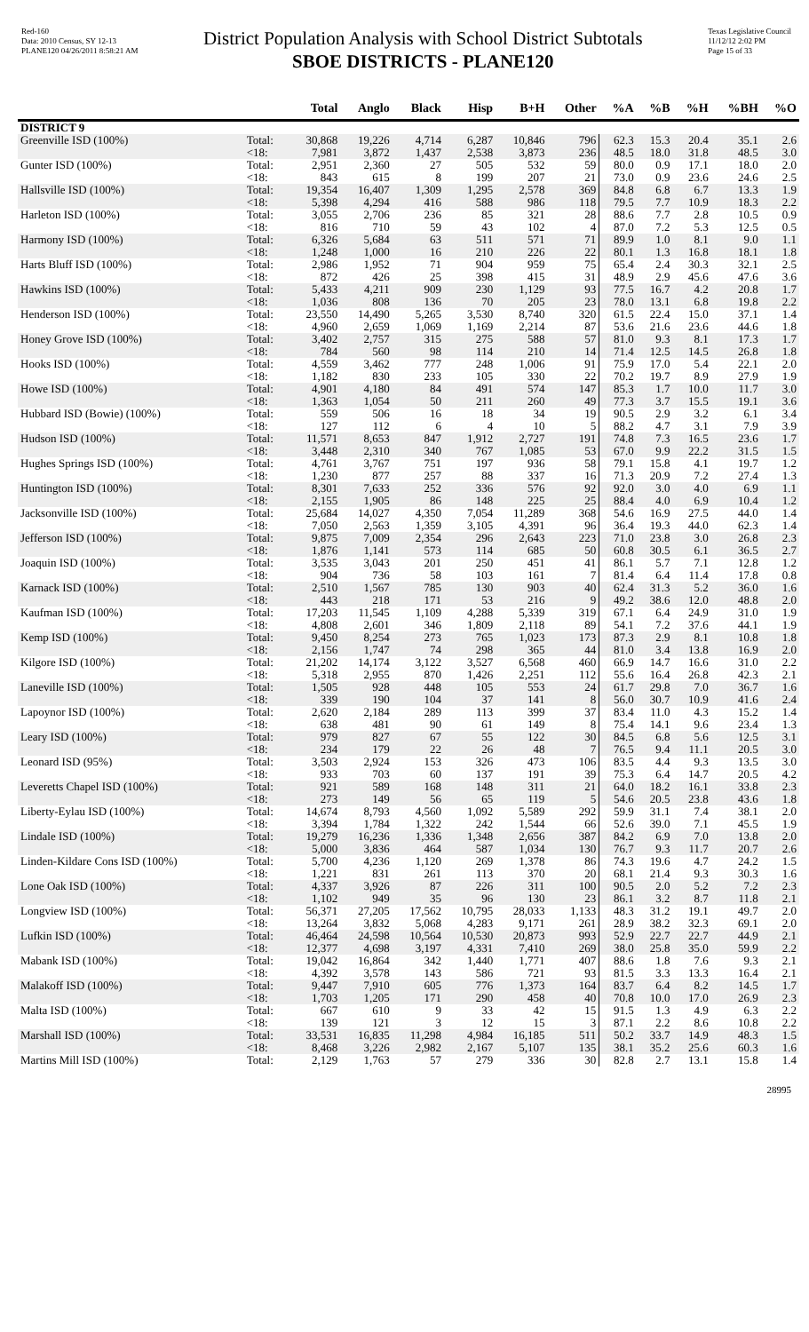Red-160
Data: 2010 Census, SY 12-13
PLANE120 04/26/2011 8:58:21 AM
District Population Analysis with School District Subtotals
SBOE DISTRICTS - PLANE120
Texas Legislative Council
11/12/12 2:02 PM
Page 15 of 33
| | | Total | Anglo | Black | Hisp | B+H | Other | %A | %B | %H | %BH | %O |
| --- | --- | --- | --- | --- | --- | --- | --- | --- | --- | --- | --- | --- |
| DISTRICT 9 | | | | | | | | | | | | |
| Greenville ISD (100%) | Total: | 30,868 | 19,226 | 4,714 | 6,287 | 10,846 | 796 | 62.3 | 15.3 | 20.4 | 35.1 | 2.6 |
| | <18: | 7,981 | 3,872 | 1,437 | 2,538 | 3,873 | 236 | 48.5 | 18.0 | 31.8 | 48.5 | 3.0 |
| Gunter ISD (100%) | Total: | 2,951 | 2,360 | 27 | 505 | 532 | 59 | 80.0 | 0.9 | 17.1 | 18.0 | 2.0 |
| | <18: | 843 | 615 | 8 | 199 | 207 | 21 | 73.0 | 0.9 | 23.6 | 24.6 | 2.5 |
| Hallsville ISD (100%) | Total: | 19,354 | 16,407 | 1,309 | 1,295 | 2,578 | 369 | 84.8 | 6.8 | 6.7 | 13.3 | 1.9 |
| | <18: | 5,398 | 4,294 | 416 | 588 | 986 | 118 | 79.5 | 7.7 | 10.9 | 18.3 | 2.2 |
| Harleton ISD (100%) | Total: | 3,055 | 2,706 | 236 | 85 | 321 | 28 | 88.6 | 7.7 | 2.8 | 10.5 | 0.9 |
| | <18: | 816 | 710 | 59 | 43 | 102 | 4 | 87.0 | 7.2 | 5.3 | 12.5 | 0.5 |
| Harmony ISD (100%) | Total: | 6,326 | 5,684 | 63 | 511 | 571 | 71 | 89.9 | 1.0 | 8.1 | 9.0 | 1.1 |
| | <18: | 1,248 | 1,000 | 16 | 210 | 226 | 22 | 80.1 | 1.3 | 16.8 | 18.1 | 1.8 |
| Harts Bluff ISD (100%) | Total: | 2,986 | 1,952 | 71 | 904 | 959 | 75 | 65.4 | 2.4 | 30.3 | 32.1 | 2.5 |
| | <18: | 872 | 426 | 25 | 398 | 415 | 31 | 48.9 | 2.9 | 45.6 | 47.6 | 3.6 |
| Hawkins ISD (100%) | Total: | 5,433 | 4,211 | 909 | 230 | 1,129 | 93 | 77.5 | 16.7 | 4.2 | 20.8 | 1.7 |
| | <18: | 1,036 | 808 | 136 | 70 | 205 | 23 | 78.0 | 13.1 | 6.8 | 19.8 | 2.2 |
| Henderson ISD (100%) | Total: | 23,550 | 14,490 | 5,265 | 3,530 | 8,740 | 320 | 61.5 | 22.4 | 15.0 | 37.1 | 1.4 |
| | <18: | 4,960 | 2,659 | 1,069 | 1,169 | 2,214 | 87 | 53.6 | 21.6 | 23.6 | 44.6 | 1.8 |
| Honey Grove ISD (100%) | Total: | 3,402 | 2,757 | 315 | 275 | 588 | 57 | 81.0 | 9.3 | 8.1 | 17.3 | 1.7 |
| | <18: | 784 | 560 | 98 | 114 | 210 | 14 | 71.4 | 12.5 | 14.5 | 26.8 | 1.8 |
| Hooks ISD (100%) | Total: | 4,559 | 3,462 | 777 | 248 | 1,006 | 91 | 75.9 | 17.0 | 5.4 | 22.1 | 2.0 |
| | <18: | 1,182 | 830 | 233 | 105 | 330 | 22 | 70.2 | 19.7 | 8.9 | 27.9 | 1.9 |
| Howe ISD (100%) | Total: | 4,901 | 4,180 | 84 | 491 | 574 | 147 | 85.3 | 1.7 | 10.0 | 11.7 | 3.0 |
| | <18: | 1,363 | 1,054 | 50 | 211 | 260 | 49 | 77.3 | 3.7 | 15.5 | 19.1 | 3.6 |
| Hubbard ISD (Bowie) (100%) | Total: | 559 | 506 | 16 | 18 | 34 | 19 | 90.5 | 2.9 | 3.2 | 6.1 | 3.4 |
| | <18: | 127 | 112 | 6 | 4 | 10 | 5 | 88.2 | 4.7 | 3.1 | 7.9 | 3.9 |
| Hudson ISD (100%) | Total: | 11,571 | 8,653 | 847 | 1,912 | 2,727 | 191 | 74.8 | 7.3 | 16.5 | 23.6 | 1.7 |
| | <18: | 3,448 | 2,310 | 340 | 767 | 1,085 | 53 | 67.0 | 9.9 | 22.2 | 31.5 | 1.5 |
| Hughes Springs ISD (100%) | Total: | 4,761 | 3,767 | 751 | 197 | 936 | 58 | 79.1 | 15.8 | 4.1 | 19.7 | 1.2 |
| | <18: | 1,230 | 877 | 257 | 88 | 337 | 16 | 71.3 | 20.9 | 7.2 | 27.4 | 1.3 |
| Huntington ISD (100%) | Total: | 8,301 | 7,633 | 252 | 336 | 576 | 92 | 92.0 | 3.0 | 4.0 | 6.9 | 1.1 |
| | <18: | 2,155 | 1,905 | 86 | 148 | 225 | 25 | 88.4 | 4.0 | 6.9 | 10.4 | 1.2 |
| Jacksonville ISD (100%) | Total: | 25,684 | 14,027 | 4,350 | 7,054 | 11,289 | 368 | 54.6 | 16.9 | 27.5 | 44.0 | 1.4 |
| | <18: | 7,050 | 2,563 | 1,359 | 3,105 | 4,391 | 96 | 36.4 | 19.3 | 44.0 | 62.3 | 1.4 |
| Jefferson ISD (100%) | Total: | 9,875 | 7,009 | 2,354 | 296 | 2,643 | 223 | 71.0 | 23.8 | 3.0 | 26.8 | 2.3 |
| | <18: | 1,876 | 1,141 | 573 | 114 | 685 | 50 | 60.8 | 30.5 | 6.1 | 36.5 | 2.7 |
| Joaquin ISD (100%) | Total: | 3,535 | 3,043 | 201 | 250 | 451 | 41 | 86.1 | 5.7 | 7.1 | 12.8 | 1.2 |
| | <18: | 904 | 736 | 58 | 103 | 161 | 7 | 81.4 | 6.4 | 11.4 | 17.8 | 0.8 |
| Karnack ISD (100%) | Total: | 2,510 | 1,567 | 785 | 130 | 903 | 40 | 62.4 | 31.3 | 5.2 | 36.0 | 1.6 |
| | <18: | 443 | 218 | 171 | 53 | 216 | 9 | 49.2 | 38.6 | 12.0 | 48.8 | 2.0 |
| Kaufman ISD (100%) | Total: | 17,203 | 11,545 | 1,109 | 4,288 | 5,339 | 319 | 67.1 | 6.4 | 24.9 | 31.0 | 1.9 |
| | <18: | 4,808 | 2,601 | 346 | 1,809 | 2,118 | 89 | 54.1 | 7.2 | 37.6 | 44.1 | 1.9 |
| Kemp ISD (100%) | Total: | 9,450 | 8,254 | 273 | 765 | 1,023 | 173 | 87.3 | 2.9 | 8.1 | 10.8 | 1.8 |
| | <18: | 2,156 | 1,747 | 74 | 298 | 365 | 44 | 81.0 | 3.4 | 13.8 | 16.9 | 2.0 |
| Kilgore ISD (100%) | Total: | 21,202 | 14,174 | 3,122 | 3,527 | 6,568 | 460 | 66.9 | 14.7 | 16.6 | 31.0 | 2.2 |
| | <18: | 5,318 | 2,955 | 870 | 1,426 | 2,251 | 112 | 55.6 | 16.4 | 26.8 | 42.3 | 2.1 |
| Laneville ISD (100%) | Total: | 1,505 | 928 | 448 | 105 | 553 | 24 | 61.7 | 29.8 | 7.0 | 36.7 | 1.6 |
| | <18: | 339 | 190 | 104 | 37 | 141 | 8 | 56.0 | 30.7 | 10.9 | 41.6 | 2.4 |
| Lapoynor ISD (100%) | Total: | 2,620 | 2,184 | 289 | 113 | 399 | 37 | 83.4 | 11.0 | 4.3 | 15.2 | 1.4 |
| | <18: | 638 | 481 | 90 | 61 | 149 | 8 | 75.4 | 14.1 | 9.6 | 23.4 | 1.3 |
| Leary ISD (100%) | Total: | 979 | 827 | 67 | 55 | 122 | 30 | 84.5 | 6.8 | 5.6 | 12.5 | 3.1 |
| | <18: | 234 | 179 | 22 | 26 | 48 | 7 | 76.5 | 9.4 | 11.1 | 20.5 | 3.0 |
| Leonard ISD (95%) | Total: | 3,503 | 2,924 | 153 | 326 | 473 | 106 | 83.5 | 4.4 | 9.3 | 13.5 | 3.0 |
| | <18: | 933 | 703 | 60 | 137 | 191 | 39 | 75.3 | 6.4 | 14.7 | 20.5 | 4.2 |
| Leveretts Chapel ISD (100%) | Total: | 921 | 589 | 168 | 148 | 311 | 21 | 64.0 | 18.2 | 16.1 | 33.8 | 2.3 |
| | <18: | 273 | 149 | 56 | 65 | 119 | 5 | 54.6 | 20.5 | 23.8 | 43.6 | 1.8 |
| Liberty-Eylau ISD (100%) | Total: | 14,674 | 8,793 | 4,560 | 1,092 | 5,589 | 292 | 59.9 | 31.1 | 7.4 | 38.1 | 2.0 |
| | <18: | 3,394 | 1,784 | 1,322 | 242 | 1,544 | 66 | 52.6 | 39.0 | 7.1 | 45.5 | 1.9 |
| Lindale ISD (100%) | Total: | 19,279 | 16,236 | 1,336 | 1,348 | 2,656 | 387 | 84.2 | 6.9 | 7.0 | 13.8 | 2.0 |
| | <18: | 5,000 | 3,836 | 464 | 587 | 1,034 | 130 | 76.7 | 9.3 | 11.7 | 20.7 | 2.6 |
| Linden-Kildare Cons ISD (100%) | Total: | 5,700 | 4,236 | 1,120 | 269 | 1,378 | 86 | 74.3 | 19.6 | 4.7 | 24.2 | 1.5 |
| | <18: | 1,221 | 831 | 261 | 113 | 370 | 20 | 68.1 | 21.4 | 9.3 | 30.3 | 1.6 |
| Lone Oak ISD (100%) | Total: | 4,337 | 3,926 | 87 | 226 | 311 | 100 | 90.5 | 2.0 | 5.2 | 7.2 | 2.3 |
| | <18: | 1,102 | 949 | 35 | 96 | 130 | 23 | 86.1 | 3.2 | 8.7 | 11.8 | 2.1 |
| Longview ISD (100%) | Total: | 56,371 | 27,205 | 17,562 | 10,795 | 28,033 | 1,133 | 48.3 | 31.2 | 19.1 | 49.7 | 2.0 |
| | <18: | 13,264 | 3,832 | 5,068 | 4,283 | 9,171 | 261 | 28.9 | 38.2 | 32.3 | 69.1 | 2.0 |
| Lufkin ISD (100%) | Total: | 46,464 | 24,598 | 10,564 | 10,530 | 20,873 | 993 | 52.9 | 22.7 | 22.7 | 44.9 | 2.1 |
| | <18: | 12,377 | 4,698 | 3,197 | 4,331 | 7,410 | 269 | 38.0 | 25.8 | 35.0 | 59.9 | 2.2 |
| Mabank ISD (100%) | Total: | 19,042 | 16,864 | 342 | 1,440 | 1,771 | 407 | 88.6 | 1.8 | 7.6 | 9.3 | 2.1 |
| | <18: | 4,392 | 3,578 | 143 | 586 | 721 | 93 | 81.5 | 3.3 | 13.3 | 16.4 | 2.1 |
| Malakoff ISD (100%) | Total: | 9,447 | 7,910 | 605 | 776 | 1,373 | 164 | 83.7 | 6.4 | 8.2 | 14.5 | 1.7 |
| | <18: | 1,703 | 1,205 | 171 | 290 | 458 | 40 | 70.8 | 10.0 | 17.0 | 26.9 | 2.3 |
| Malta ISD (100%) | Total: | 667 | 610 | 9 | 33 | 42 | 15 | 91.5 | 1.3 | 4.9 | 6.3 | 2.2 |
| | <18: | 139 | 121 | 3 | 12 | 15 | 3 | 87.1 | 2.2 | 8.6 | 10.8 | 2.2 |
| Marshall ISD (100%) | Total: | 33,531 | 16,835 | 11,298 | 4,984 | 16,185 | 511 | 50.2 | 33.7 | 14.9 | 48.3 | 1.5 |
| | <18: | 8,468 | 3,226 | 2,982 | 2,167 | 5,107 | 135 | 38.1 | 35.2 | 25.6 | 60.3 | 1.6 |
| Martins Mill ISD (100%) | Total: | 2,129 | 1,763 | 57 | 279 | 336 | 30 | 82.8 | 2.7 | 13.1 | 15.8 | 1.4 |
28995